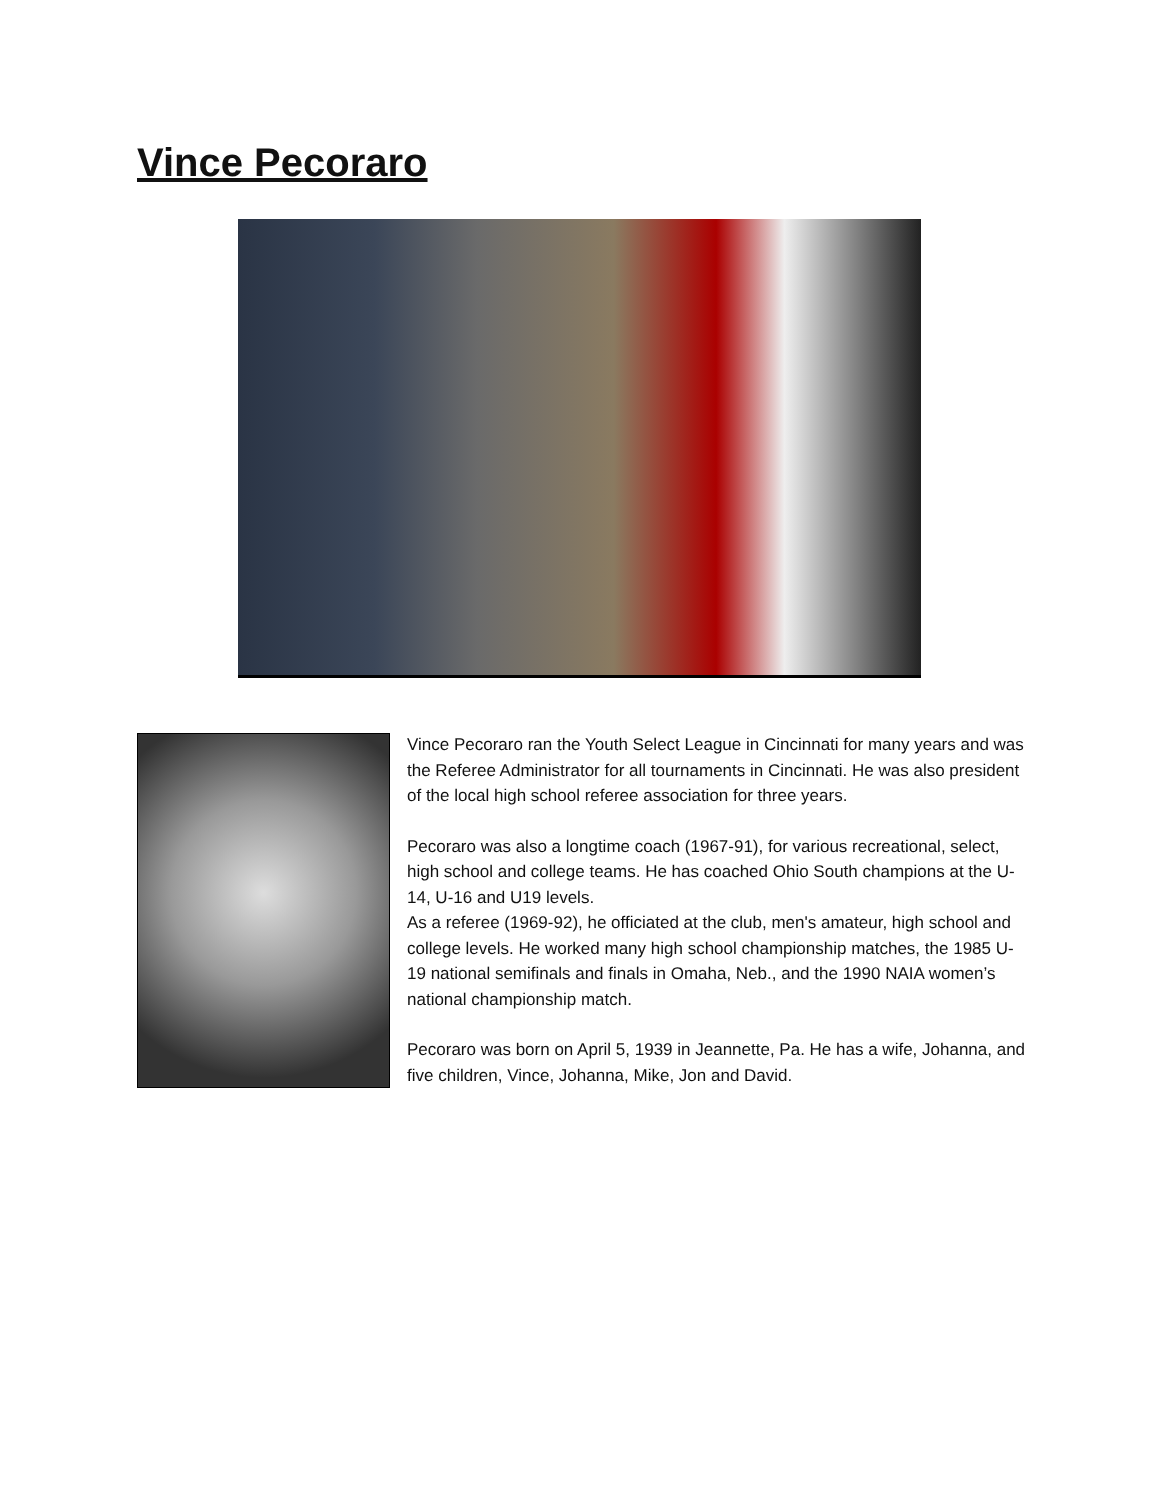Vince Pecoraro
Vince Pecoraro ran the Youth Select League in Cincinnati for many years and was the Referee Administrator for all tournaments in Cincinnati. He was also president of the local high school referee association for three years.
Pecoraro was also a longtime coach (1967-91), for various recreational, select, high school and college teams. He has coached Ohio South champions at the U-14, U-16 and U19 levels.
As a referee (1969-92), he officiated at the club, men's amateur, high school and college levels. He worked many high school championship matches, the 1985 U-19 national semifinals and finals in Omaha, Neb., and the 1990 NAIA women’s national championship match.
Pecoraro was born on April 5, 1939 in Jeannette, Pa. He has a wife, Johanna, and five children, Vince, Johanna, Mike, Jon and David.